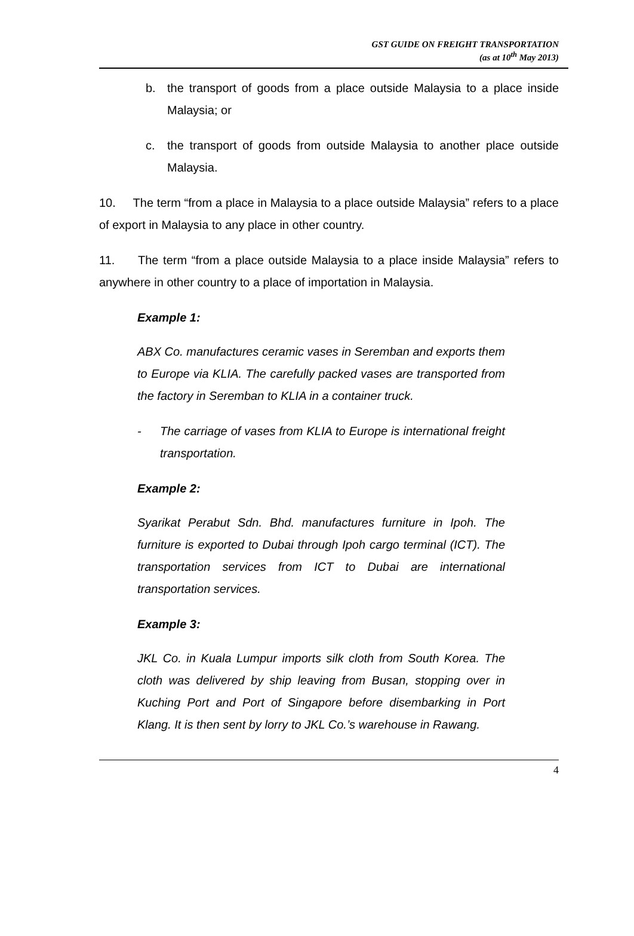GST GUIDE ON FREIGHT TRANSPORTATION
(as at 10<sup>th</sup> May 2013)
b. the transport of goods from a place outside Malaysia to a place inside Malaysia; or
c. the transport of goods from outside Malaysia to another place outside Malaysia.
10. The term “from a place in Malaysia to a place outside Malaysia” refers to a place of export in Malaysia to any place in other country.
11. The term “from a place outside Malaysia to a place inside Malaysia” refers to anywhere in other country to a place of importation in Malaysia.
Example 1:
ABX Co. manufactures ceramic vases in Seremban and exports them to Europe via KLIA. The carefully packed vases are transported from the factory in Seremban to KLIA in a container truck.
- The carriage of vases from KLIA to Europe is international freight transportation.
Example 2:
Syarikat Perabut Sdn. Bhd. manufactures furniture in Ipoh. The furniture is exported to Dubai through Ipoh cargo terminal (ICT). The transportation services from ICT to Dubai are international transportation services.
Example 3:
JKL Co. in Kuala Lumpur imports silk cloth from South Korea. The cloth was delivered by ship leaving from Busan, stopping over in Kuching Port and Port of Singapore before disembarking in Port Klang. It is then sent by lorry to JKL Co.’s warehouse in Rawang.
4